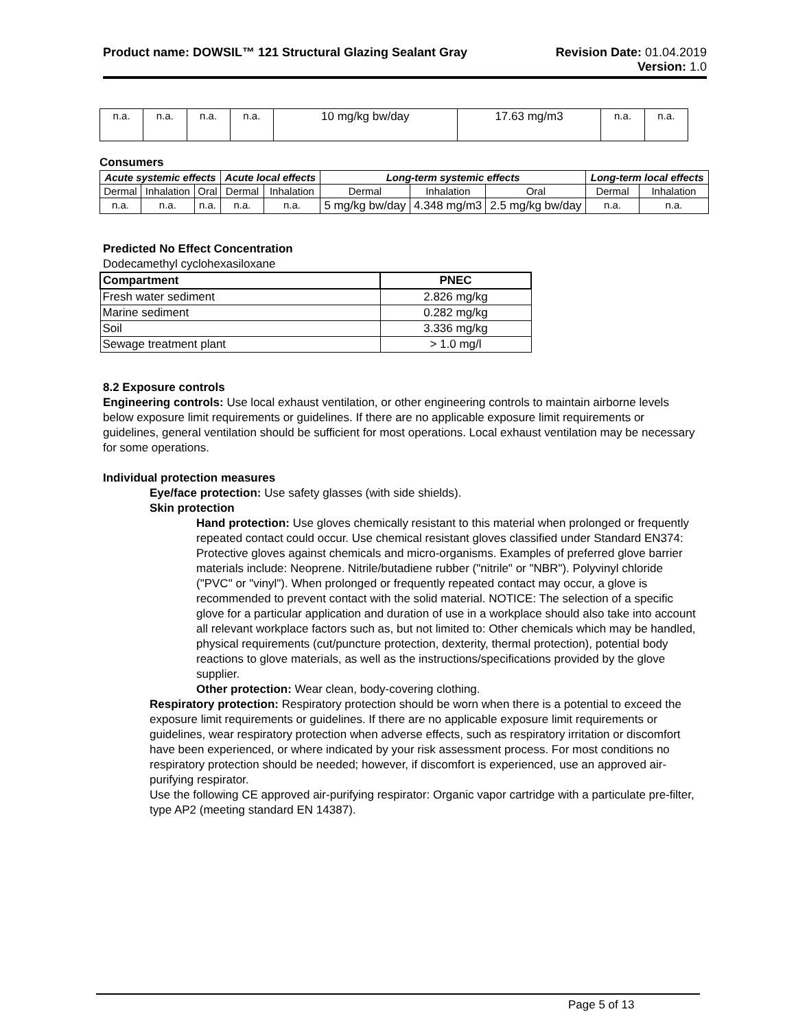Product name: DOWSIL™ 121 Structural Glazing Sealant Gray
Revision Date: 01.04.2019
Version: 1.0
| n.a. | n.a. | n.a. | n.a. | 10 mg/kg bw/day | 17.63 mg/m3 | n.a. | n.a. |
Consumers
| Acute systemic effects | | | Acute local effects | | Long-term systemic effects | | | Long-term local effects | |
| --- | --- | --- | --- | --- | --- | --- | --- | --- | --- |
| Dermal | Inhalation | Oral | Dermal | Inhalation | Dermal | Inhalation | Oral | Dermal | Inhalation |
| n.a. | n.a. | n.a. | n.a. | n.a. | 5 mg/kg bw/day | 4.348 mg/m3 | 2.5 mg/kg bw/day | n.a. | n.a. |
Predicted No Effect Concentration
Dodecamethyl cyclohexasiloxane
| Compartment | PNEC |
| --- | --- |
| Fresh water sediment | 2.826 mg/kg |
| Marine sediment | 0.282 mg/kg |
| Soil | 3.336 mg/kg |
| Sewage treatment plant | > 1.0 mg/l |
8.2 Exposure controls
Engineering controls: Use local exhaust ventilation, or other engineering controls to maintain airborne levels below exposure limit requirements or guidelines. If there are no applicable exposure limit requirements or guidelines, general ventilation should be sufficient for most operations. Local exhaust ventilation may be necessary for some operations.
Individual protection measures
Eye/face protection: Use safety glasses (with side shields).
Skin protection
Hand protection: Use gloves chemically resistant to this material when prolonged or frequently repeated contact could occur. Use chemical resistant gloves classified under Standard EN374: Protective gloves against chemicals and micro-organisms. Examples of preferred glove barrier materials include: Neoprene. Nitrile/butadiene rubber ("nitrile" or "NBR"). Polyvinyl chloride ("PVC" or "vinyl"). When prolonged or frequently repeated contact may occur, a glove is recommended to prevent contact with the solid material. NOTICE: The selection of a specific glove for a particular application and duration of use in a workplace should also take into account all relevant workplace factors such as, but not limited to: Other chemicals which may be handled, physical requirements (cut/puncture protection, dexterity, thermal protection), potential body reactions to glove materials, as well as the instructions/specifications provided by the glove supplier.
Other protection: Wear clean, body-covering clothing.
Respiratory protection: Respiratory protection should be worn when there is a potential to exceed the exposure limit requirements or guidelines. If there are no applicable exposure limit requirements or guidelines, wear respiratory protection when adverse effects, such as respiratory irritation or discomfort have been experienced, or where indicated by your risk assessment process. For most conditions no respiratory protection should be needed; however, if discomfort is experienced, use an approved air-purifying respirator.
Use the following CE approved air-purifying respirator: Organic vapor cartridge with a particulate pre-filter, type AP2 (meeting standard EN 14387).
Page 5 of 13